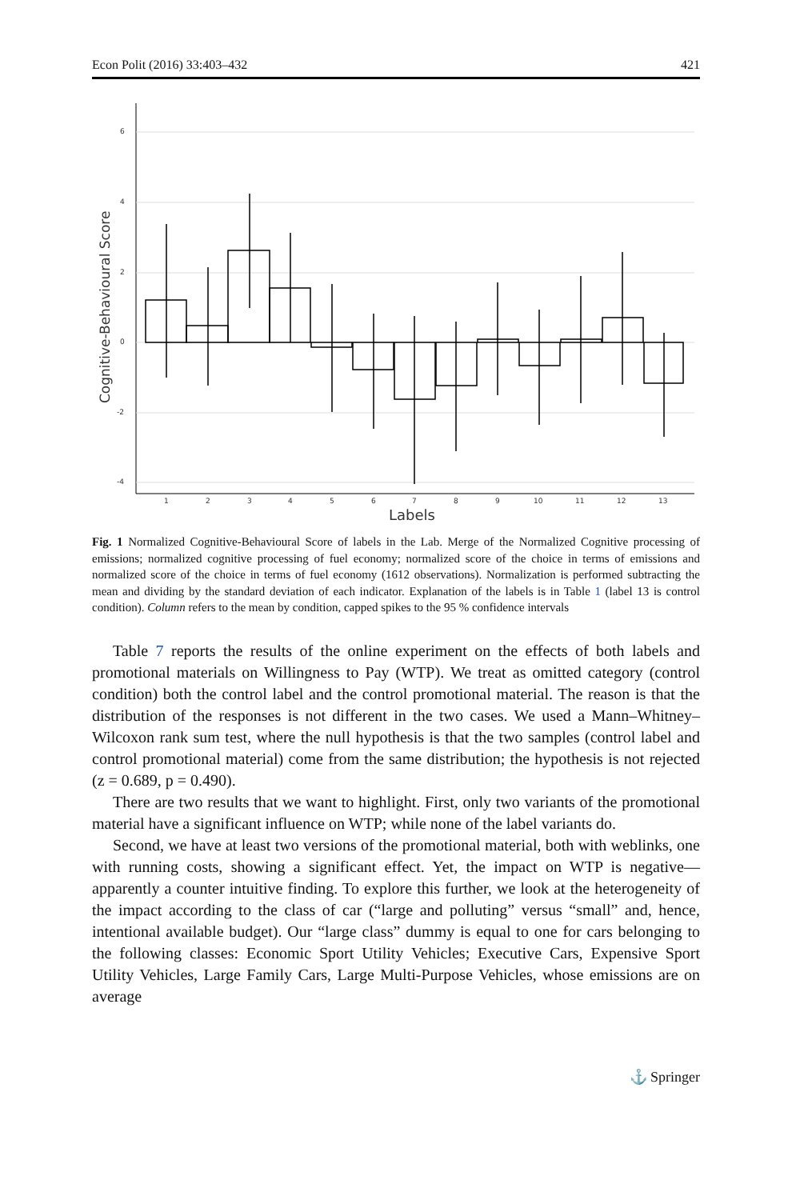Econ Polit (2016) 33:403–432 421
6
4
2
0
-2
-4
Cognitive-Behavioural Score
1
2
3
4
5
6
7
8
9
10
11
12
13
Labels
Fig. 1 Normalized Cognitive-Behavioural Score of labels in the Lab. Merge of the Normalized Cognitive processing of emissions; normalized cognitive processing of fuel economy; normalized score of the choice in terms of emissions and normalized score of the choice in terms of fuel economy (1612 observations). Normalization is performed subtracting the mean and dividing by the standard deviation of each indicator. Explanation of the labels is in Table 1 (label 13 is control condition). Column refers to the mean by condition, capped spikes to the 95 % confidence intervals
Table 7 reports the results of the online experiment on the effects of both labels and promotional materials on Willingness to Pay (WTP). We treat as omitted category (control condition) both the control label and the control promotional material. The reason is that the distribution of the responses is not different in the two cases. We used a Mann–Whitney–Wilcoxon rank sum test, where the null hypothesis is that the two samples (control label and control promotional material) come from the same distribution; the hypothesis is not rejected (z = 0.689, p = 0.490).
There are two results that we want to highlight. First, only two variants of the promotional material have a significant influence on WTP; while none of the label variants do.
Second, we have at least two versions of the promotional material, both with weblinks, one with running costs, showing a significant effect. Yet, the impact on WTP is negative—apparently a counter intuitive finding. To explore this further, we look at the heterogeneity of the impact according to the class of car (“large and polluting” versus “small” and, hence, intentional available budget). Our “large class” dummy is equal to one for cars belonging to the following classes: Economic Sport Utility Vehicles; Executive Cars, Expensive Sport Utility Vehicles, Large Family Cars, Large Multi-Purpose Vehicles, whose emissions are on average
⚓ Springer